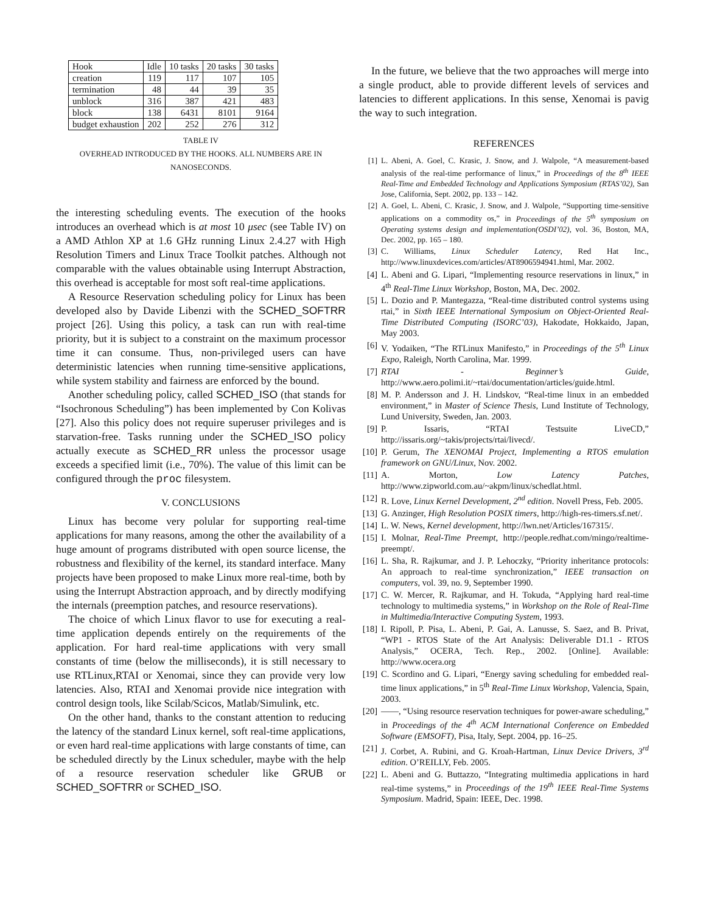| Hook | Idle | 10 tasks | 20 tasks | 30 tasks |
| --- | --- | --- | --- | --- |
| creation | 119 | 117 | 107 | 105 |
| termination | 48 | 44 | 39 | 35 |
| unblock | 316 | 387 | 421 | 483 |
| block | 138 | 6431 | 8101 | 9164 |
| budget exhaustion | 202 | 252 | 276 | 312 |
TABLE IV
OVERHEAD INTRODUCED BY THE HOOKS. ALL NUMBERS ARE IN
NANOSECONDS.
the interesting scheduling events. The execution of the hooks introduces an overhead which is at most 10 μsec (see Table IV) on a AMD Athlon XP at 1.6 GHz running Linux 2.4.27 with High Resolution Timers and Linux Trace Toolkit patches. Although not comparable with the values obtainable using Interrupt Abstraction, this overhead is acceptable for most soft real-time applications.
A Resource Reservation scheduling policy for Linux has been developed also by Davide Libenzi with the SCHED_SOFTRR project [26]. Using this policy, a task can run with real-time priority, but it is subject to a constraint on the maximum processor time it can consume. Thus, non-privileged users can have deterministic latencies when running time-sensitive applications, while system stability and fairness are enforced by the bound.
Another scheduling policy, called SCHED_ISO (that stands for “Isochronous Scheduling”) has been implemented by Con Kolivas [27]. Also this policy does not require superuser privileges and is starvation-free. Tasks running under the SCHED_ISO policy actually execute as SCHED_RR unless the processor usage exceeds a specified limit (i.e., 70%). The value of this limit can be configured through the proc filesystem.
V. CONCLUSIONS
Linux has become very polular for supporting real-time applications for many reasons, among the other the availability of a huge amount of programs distributed with open source license, the robustness and flexibility of the kernel, its standard interface. Many projects have been proposed to make Linux more real-time, both by using the Interrupt Abstraction approach, and by directly modifying the internals (preemption patches, and resource reservations).
The choice of which Linux flavor to use for executing a real-time application depends entirely on the requirements of the application. For hard real-time applications with very small constants of time (below the milliseconds), it is still necessary to use RTLinux,RTAI or Xenomai, since they can provide very low latencies. Also, RTAI and Xenomai provide nice integration with control design tools, like Scilab/Scicos, Matlab/Simulink, etc.
On the other hand, thanks to the constant attention to reducing the latency of the standard Linux kernel, soft real-time applications, or even hard real-time applications with large constants of time, can be scheduled directly by the Linux scheduler, maybe with the help of a resource reservation scheduler like GRUB or SCHED_SOFTRR or SCHED_ISO.
In the future, we believe that the two approaches will merge into a single product, able to provide different levels of services and latencies to different applications. In this sense, Xenomai is pavig the way to such integration.
REFERENCES
[1] L. Abeni, A. Goel, C. Krasic, J. Snow, and J. Walpole, “A measurement-based analysis of the real-time performance of linux,” in Proceedings of the 8<sup>th</sup> IEEE Real-Time and Embedded Technology and Applications Symposium (RTAS’02), San Jose, California, Sept. 2002, pp. 133 – 142.
[2] A. Goel, L. Abeni, C. Krasic, J. Snow, and J. Walpole, “Supporting time-sensitive applications on a commodity os,” in Proceedings of the 5<sup>th</sup> symposium on Operating systems design and implementation(OSDI’02), vol. 36, Boston, MA, Dec. 2002, pp. 165 – 180.
[3] C. Williams, Linux Scheduler Latency, Red Hat Inc., http://www.linuxdevices.com/articles/AT8906594941.html, Mar. 2002.
[4] L. Abeni and G. Lipari, “Implementing resource reservations in linux,” in 4<sup>th</sup> Real-Time Linux Workshop, Boston, MA, Dec. 2002.
[5] L. Dozio and P. Mantegazza, “Real-time distributed control systems using rtai,” in Sixth IEEE International Symposium on Object-Oriented Real-Time Distributed Computing (ISORC’03), Hakodate, Hokkaido, Japan, May 2003.
[6] V. Yodaiken, “The RTLinux Manifesto,” in Proceedings of the 5<sup>th</sup> Linux Expo, Raleigh, North Carolina, Mar. 1999.
[7] RTAI - Beginner’s Guide, http://www.aero.polimi.it/~rtai/documentation/articles/guide.html.
[8] M. P. Andersson and J. H. Lindskov, “Real-time linux in an embedded environment,” in Master of Science Thesis, Lund Institute of Technology, Lund University, Sweden, Jan. 2003.
[9] P. Issaris, “RTAI Testsuite LiveCD,” http://issaris.org/~takis/projects/rtai/livecd/.
[10] P. Gerum, The XENOMAI Project, Implementing a RTOS emulation framework on GNU/Linux, Nov. 2002.
[11] A. Morton, Low Latency Patches, http://www.zipworld.com.au/~akpm/linux/schedlat.html.
[12] R. Love, Linux Kernel Development, 2<sup>nd</sup> edition. Novell Press, Feb. 2005.
[13] G. Anzinger, High Resolution POSIX timers, http://high-res-timers.sf.net/.
[14] L. W. News, Kernel development, http://lwn.net/Articles/167315/.
[15] I. Molnar, Real-Time Preempt, http://people.redhat.com/mingo/realtime-preempt/.
[16] L. Sha, R. Rajkumar, and J. P. Lehoczky, “Priority inheritance protocols: An approach to real-time synchronization,” IEEE transaction on computers, vol. 39, no. 9, September 1990.
[17] C. W. Mercer, R. Rajkumar, and H. Tokuda, “Applying hard real-time technology to multimedia systems,” in Workshop on the Role of Real-Time in Multimedia/Interactive Computing System, 1993.
[18] I. Ripoll, P. Pisa, L. Abeni, P. Gai, A. Lanusse, S. Saez, and B. Privat, “WP1 - RTOS State of the Art Analysis: Deliverable D1.1 - RTOS Analysis,” OCERA, Tech. Rep., 2002. [Online]. Available: http://www.ocera.org
[19] C. Scordino and G. Lipari, “Energy saving scheduling for embedded real-time linux applications,” in 5<sup>th</sup> Real-Time Linux Workshop, Valencia, Spain, 2003.
[20] ——, “Using resource reservation techniques for power-aware scheduling,” in Proceedings of the 4<sup>th</sup> ACM International Conference on Embedded Software (EMSOFT), Pisa, Italy, Sept. 2004, pp. 16–25.
[21] J. Corbet, A. Rubini, and G. Kroah-Hartman, Linux Device Drivers, 3<sup>rd</sup> edition. O’REILLY, Feb. 2005.
[22] L. Abeni and G. Buttazzo, “Integrating multimedia applications in hard real-time systems,” in Proceedings of the 19<sup>th</sup> IEEE Real-Time Systems Symposium. Madrid, Spain: IEEE, Dec. 1998.